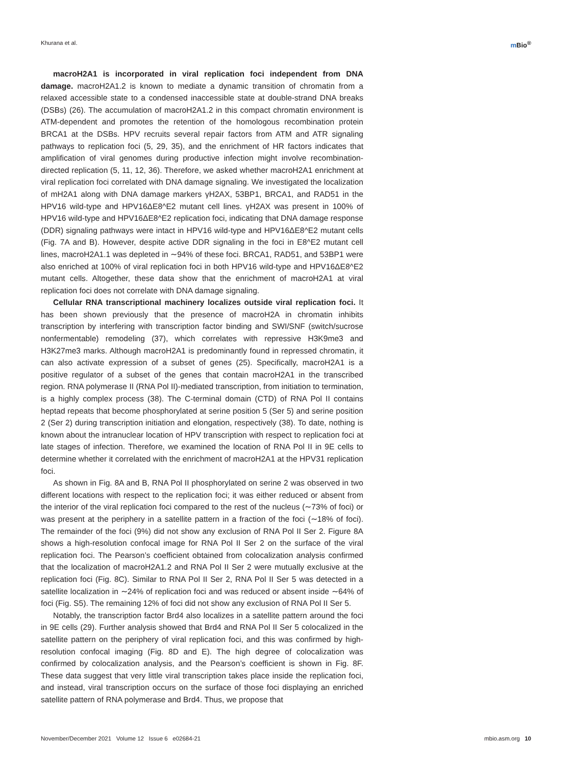Khurana et al. m Bio<sup>®</sup>
macroH2A1 is incorporated in viral replication foci independent from DNA damage. macroH2A1.2 is known to mediate a dynamic transition of chromatin from a relaxed accessible state to a condensed inaccessible state at double-strand DNA breaks (DSBs) (26). The accumulation of macroH2A1.2 in this compact chromatin environment is ATM-dependent and promotes the retention of the homologous recombination protein BRCA1 at the DSBs. HPV recruits several repair factors from ATM and ATR signaling pathways to replication foci (5, 29, 35), and the enrichment of HR factors indicates that amplification of viral genomes during productive infection might involve recombination-directed replication (5, 11, 12, 36). Therefore, we asked whether macroH2A1 enrichment at viral replication foci correlated with DNA damage signaling. We investigated the localization of mH2A1 along with DNA damage markers γH2AX, 53BP1, BRCA1, and RAD51 in the HPV16 wild-type and HPV16ΔE8^E2 mutant cell lines. γH2AX was present in 100% of HPV16 wild-type and HPV16ΔE8^E2 replication foci, indicating that DNA damage response (DDR) signaling pathways were intact in HPV16 wild-type and HPV16ΔE8^E2 mutant cells (Fig. 7A and B). However, despite active DDR signaling in the foci in E8^E2 mutant cell lines, macroH2A1.1 was depleted in ∼94% of these foci. BRCA1, RAD51, and 53BP1 were also enriched at 100% of viral replication foci in both HPV16 wild-type and HPV16ΔE8^E2 mutant cells. Altogether, these data show that the enrichment of macroH2A1 at viral replication foci does not correlate with DNA damage signaling.
Cellular RNA transcriptional machinery localizes outside viral replication foci. It has been shown previously that the presence of macroH2A in chromatin inhibits transcription by interfering with transcription factor binding and SWI/SNF (switch/sucrose nonfermentable) remodeling (37), which correlates with repressive H3K9me3 and H3K27me3 marks. Although macroH2A1 is predominantly found in repressed chromatin, it can also activate expression of a subset of genes (25). Specifically, macroH2A1 is a positive regulator of a subset of the genes that contain macroH2A1 in the transcribed region. RNA polymerase II (RNA Pol II)-mediated transcription, from initiation to termination, is a highly complex process (38). The C-terminal domain (CTD) of RNA Pol II contains heptad repeats that become phosphorylated at serine position 5 (Ser 5) and serine position 2 (Ser 2) during transcription initiation and elongation, respectively (38). To date, nothing is known about the intranuclear location of HPV transcription with respect to replication foci at late stages of infection. Therefore, we examined the location of RNA Pol II in 9E cells to determine whether it correlated with the enrichment of macroH2A1 at the HPV31 replication foci.
As shown in Fig. 8A and B, RNA Pol II phosphorylated on serine 2 was observed in two different locations with respect to the replication foci; it was either reduced or absent from the interior of the viral replication foci compared to the rest of the nucleus (∼73% of foci) or was present at the periphery in a satellite pattern in a fraction of the foci (∼18% of foci). The remainder of the foci (9%) did not show any exclusion of RNA Pol II Ser 2. Figure 8A shows a high-resolution confocal image for RNA Pol II Ser 2 on the surface of the viral replication foci. The Pearson’s coefficient obtained from colocalization analysis confirmed that the localization of macroH2A1.2 and RNA Pol II Ser 2 were mutually exclusive at the replication foci (Fig. 8C). Similar to RNA Pol II Ser 2, RNA Pol II Ser 5 was detected in a satellite localization in ∼24% of replication foci and was reduced or absent inside ∼64% of foci (Fig. S5). The remaining 12% of foci did not show any exclusion of RNA Pol II Ser 5.
Notably, the transcription factor Brd4 also localizes in a satellite pattern around the foci in 9E cells (29). Further analysis showed that Brd4 and RNA Pol II Ser 5 colocalized in the satellite pattern on the periphery of viral replication foci, and this was confirmed by high-resolution confocal imaging (Fig. 8D and E). The high degree of colocalization was confirmed by colocalization analysis, and the Pearson’s coefficient is shown in Fig. 8F. These data suggest that very little viral transcription takes place inside the replication foci, and instead, viral transcription occurs on the surface of those foci displaying an enriched satellite pattern of RNA polymerase and Brd4. Thus, we propose that
November/December 2021 Volume 12 Issue 6 e02684-21
mbio.asm.org 10